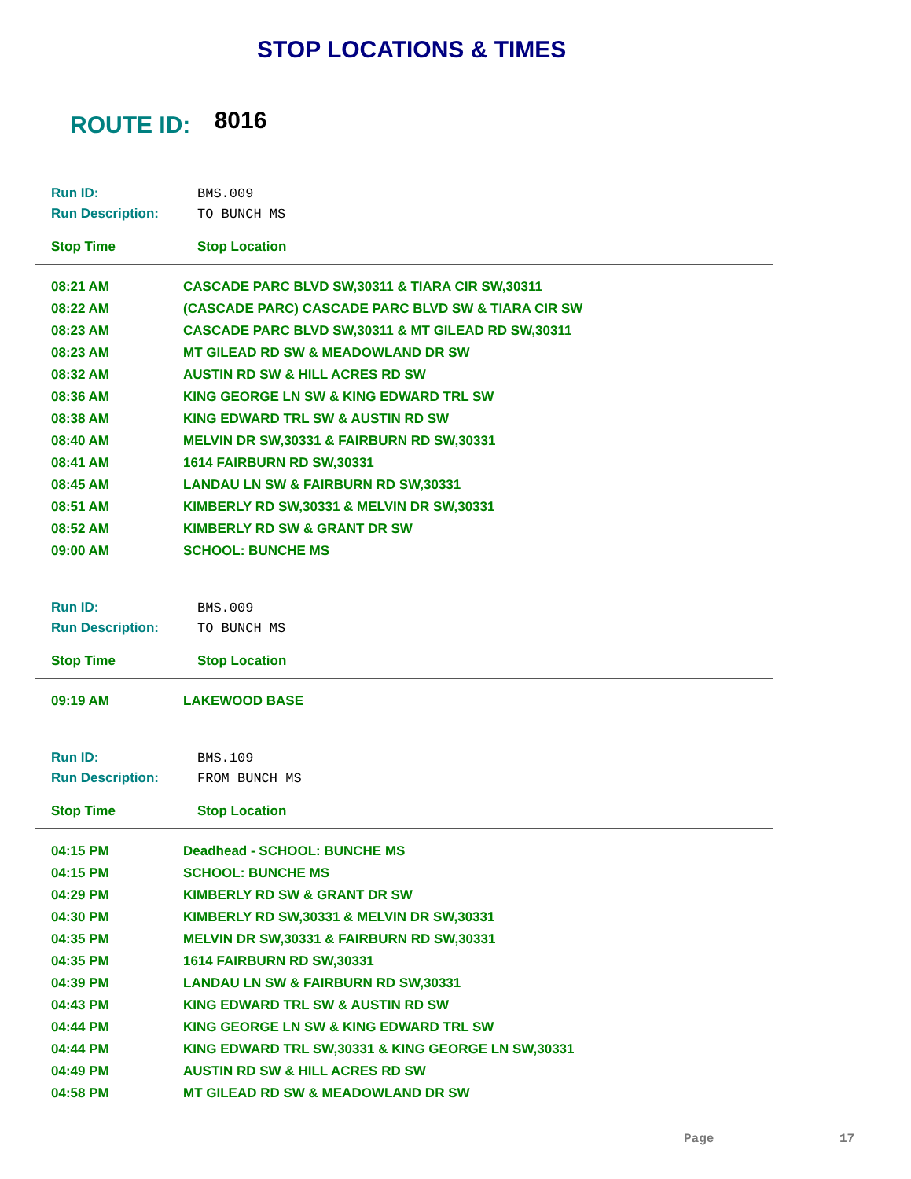STOP LOCATIONS & TIMES
ROUTE ID: 8016
Run ID: BMS.009
Run Description: TO BUNCH MS
Stop Time Stop Location
| 08:21 AM | CASCADE PARC BLVD SW,30311 & TIARA CIR SW,30311 |
| 08:22 AM | (CASCADE PARC) CASCADE PARC BLVD SW & TIARA CIR SW |
| 08:23 AM | CASCADE PARC BLVD SW,30311 & MT GILEAD RD SW,30311 |
| 08:23 AM | MT GILEAD RD SW & MEADOWLAND DR SW |
| 08:32 AM | AUSTIN RD SW & HILL ACRES RD SW |
| 08:36 AM | KING GEORGE LN SW & KING EDWARD TRL SW |
| 08:38 AM | KING EDWARD TRL SW & AUSTIN RD SW |
| 08:40 AM | MELVIN DR SW,30331 & FAIRBURN RD SW,30331 |
| 08:41 AM | 1614 FAIRBURN RD SW,30331 |
| 08:45 AM | LANDAU LN SW & FAIRBURN RD SW,30331 |
| 08:51 AM | KIMBERLY RD SW,30331 & MELVIN DR SW,30331 |
| 08:52 AM | KIMBERLY RD SW & GRANT DR SW |
| 09:00 AM | SCHOOL: BUNCHE MS |
Run ID: BMS.009
Run Description: TO BUNCH MS
Stop Time Stop Location
| 09:19 AM | LAKEWOOD BASE |
Run ID: BMS.109
Run Description: FROM BUNCH MS
Stop Time Stop Location
| 04:15 PM | Deadhead - SCHOOL: BUNCHE MS |
| 04:15 PM | SCHOOL: BUNCHE MS |
| 04:29 PM | KIMBERLY RD SW & GRANT DR SW |
| 04:30 PM | KIMBERLY RD SW,30331 & MELVIN DR SW,30331 |
| 04:35 PM | MELVIN DR SW,30331 & FAIRBURN RD SW,30331 |
| 04:35 PM | 1614 FAIRBURN RD SW,30331 |
| 04:39 PM | LANDAU LN SW & FAIRBURN RD SW,30331 |
| 04:43 PM | KING EDWARD TRL SW & AUSTIN RD SW |
| 04:44 PM | KING GEORGE LN SW & KING EDWARD TRL SW |
| 04:44 PM | KING EDWARD TRL SW,30331 & KING GEORGE LN SW,30331 |
| 04:49 PM | AUSTIN RD SW & HILL ACRES RD SW |
| 04:58 PM | MT GILEAD RD SW & MEADOWLAND DR SW |
Page 17